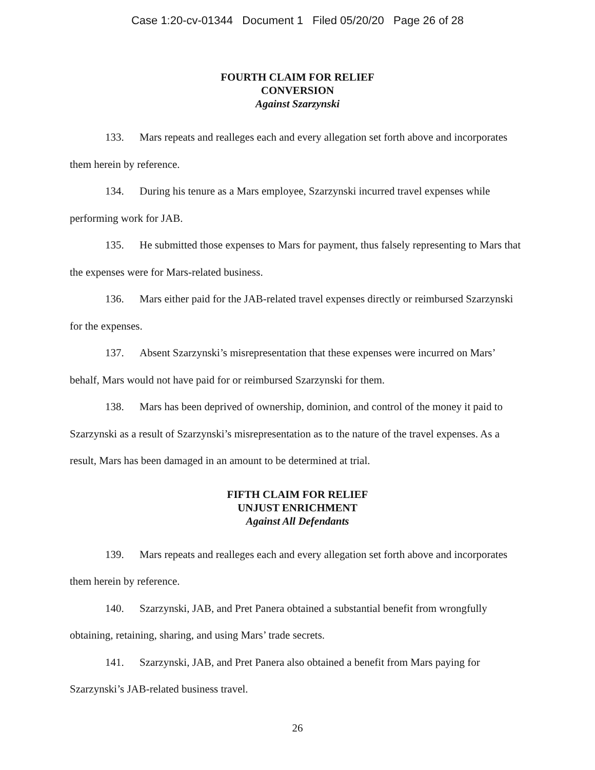Case 1:20-cv-01344 Document 1 Filed 05/20/20 Page 26 of 28
FOURTH CLAIM FOR RELIEF
CONVERSION
Against Szarzynski
133. Mars repeats and realleges each and every allegation set forth above and incorporates them herein by reference.
134. During his tenure as a Mars employee, Szarzynski incurred travel expenses while performing work for JAB.
135. He submitted those expenses to Mars for payment, thus falsely representing to Mars that the expenses were for Mars-related business.
136. Mars either paid for the JAB-related travel expenses directly or reimbursed Szarzynski for the expenses.
137. Absent Szarzynski’s misrepresentation that these expenses were incurred on Mars’ behalf, Mars would not have paid for or reimbursed Szarzynski for them.
138. Mars has been deprived of ownership, dominion, and control of the money it paid to Szarzynski as a result of Szarzynski’s misrepresentation as to the nature of the travel expenses. As a result, Mars has been damaged in an amount to be determined at trial.
FIFTH CLAIM FOR RELIEF
UNJUST ENRICHMENT
Against All Defendants
139. Mars repeats and realleges each and every allegation set forth above and incorporates them herein by reference.
140. Szarzynski, JAB, and Pret Panera obtained a substantial benefit from wrongfully obtaining, retaining, sharing, and using Mars’ trade secrets.
141. Szarzynski, JAB, and Pret Panera also obtained a benefit from Mars paying for Szarzynski’s JAB-related business travel.
26